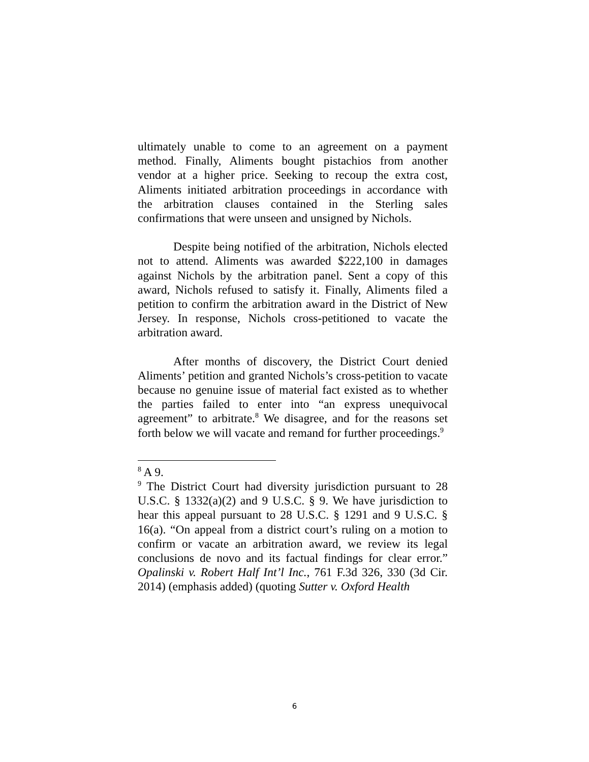ultimately unable to come to an agreement on a payment method. Finally, Aliments bought pistachios from another vendor at a higher price. Seeking to recoup the extra cost, Aliments initiated arbitration proceedings in accordance with the arbitration clauses contained in the Sterling sales confirmations that were unseen and unsigned by Nichols.
Despite being notified of the arbitration, Nichols elected not to attend. Aliments was awarded $222,100 in damages against Nichols by the arbitration panel. Sent a copy of this award, Nichols refused to satisfy it. Finally, Aliments filed a petition to confirm the arbitration award in the District of New Jersey. In response, Nichols cross-petitioned to vacate the arbitration award.
After months of discovery, the District Court denied Aliments’ petition and granted Nichols’s cross-petition to vacate because no genuine issue of material fact existed as to whether the parties failed to enter into “an express unequivocal agreement” to arbitrate.<sup>8</sup> We disagree, and for the reasons set forth below we will vacate and remand for further proceedings.<sup>9</sup>
<sup>8</sup> A 9.
<sup>9</sup> The District Court had diversity jurisdiction pursuant to 28 U.S.C. § 1332(a)(2) and 9 U.S.C. § 9. We have jurisdiction to hear this appeal pursuant to 28 U.S.C. § 1291 and 9 U.S.C. § 16(a). “On appeal from a district court’s ruling on a motion to confirm or vacate an arbitration award, we review its legal conclusions de novo and its factual findings for clear error.” Opalinski v. Robert Half Int’l Inc., 761 F.3d 326, 330 (3d Cir. 2014) (emphasis added) (quoting Sutter v. Oxford Health
6